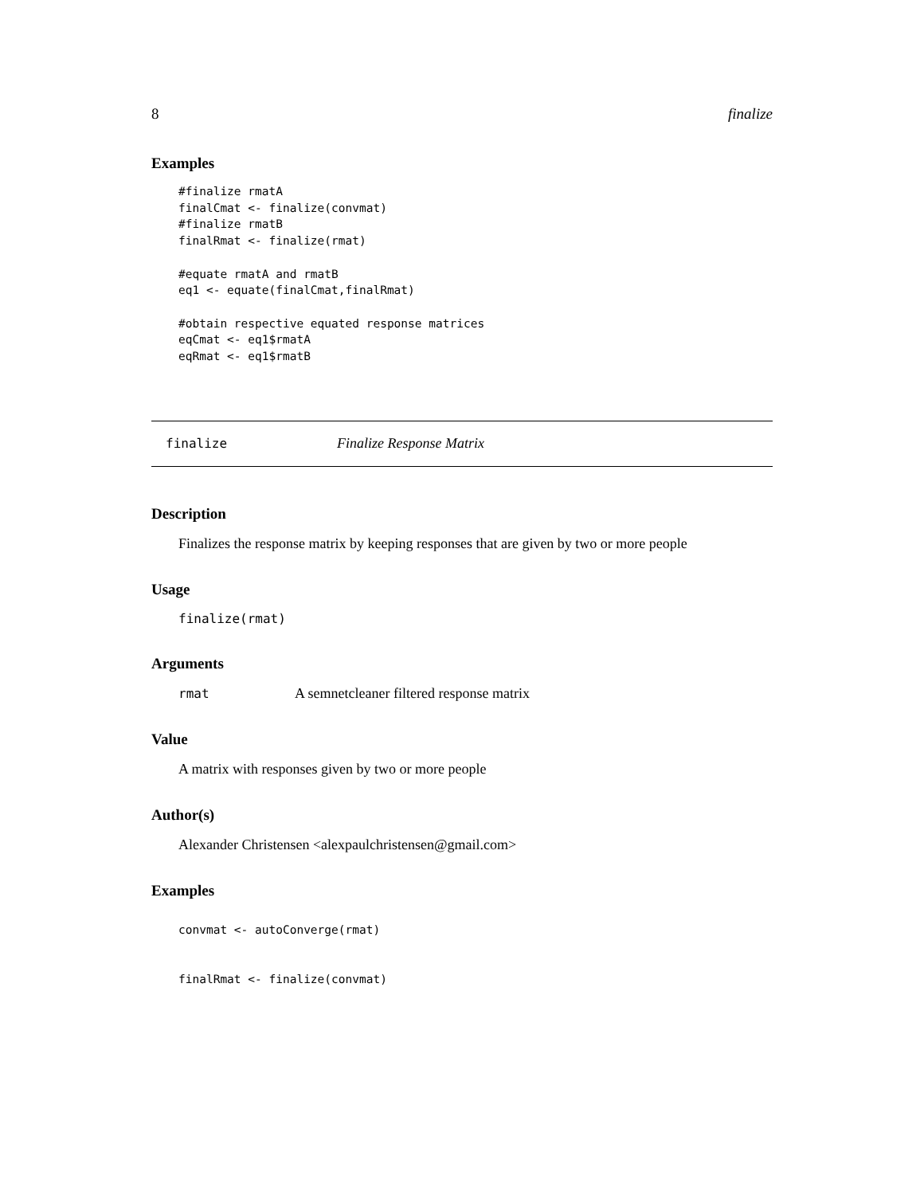8 finalize
Examples
#finalize rmatA
finalCmat <- finalize(convmat)
#finalize rmatB
finalRmat <- finalize(rmat)

#equate rmatA and rmatB
eq1 <- equate(finalCmat,finalRmat)

#obtain respective equated response matrices
eqCmat <- eq1$rmatA
eqRmat <- eq1$rmatB
finalize Finalize Response Matrix
Description
Finalizes the response matrix by keeping responses that are given by two or more people
Usage
finalize(rmat)
Arguments
rmat A semnetcleaner filtered response matrix
Value
A matrix with responses given by two or more people
Author(s)
Alexander Christensen <alexpaulchristensen@gmail.com>
Examples
convmat <- autoConverge(rmat)


finalRmat <- finalize(convmat)